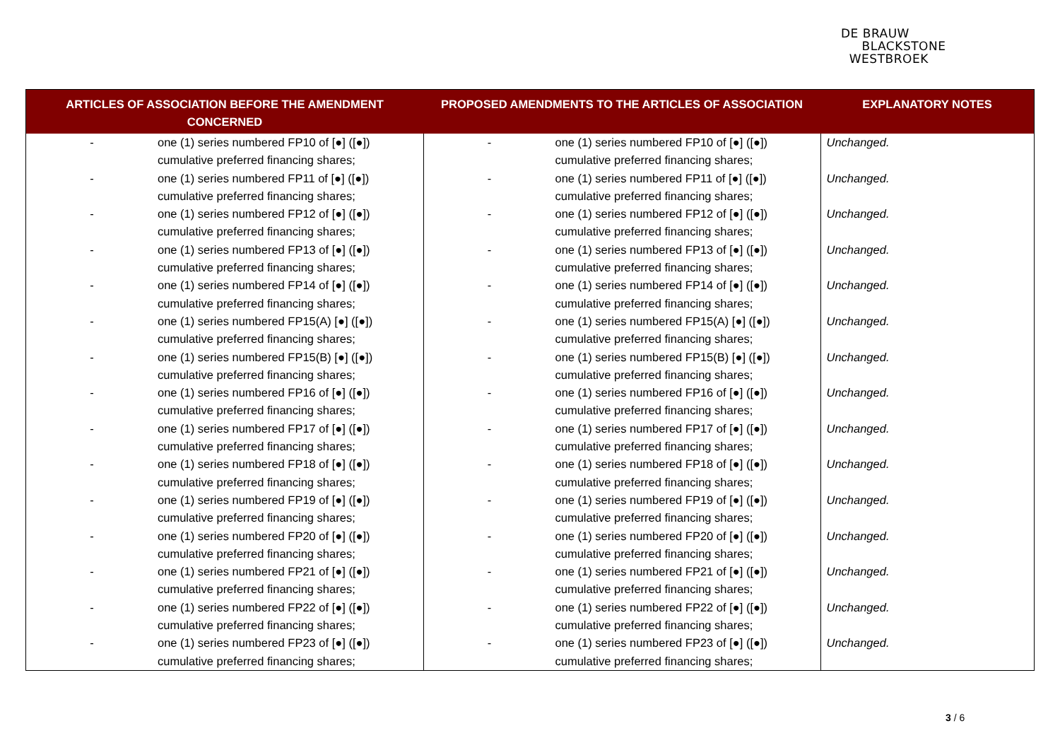DE BRAUW
BLACKSTONE
WESTBROEK
| ARTICLES OF ASSOCIATION BEFORE THE AMENDMENT CONCERNED | PROPOSED AMENDMENTS TO THE ARTICLES OF ASSOCIATION | EXPLANATORY NOTES |
| --- | --- | --- |
| - one (1) series numbered FP10 of [●] ([●]) cumulative preferred financing shares; - one (1) series numbered FP11 of [●] ([●]) cumulative preferred financing shares; - one (1) series numbered FP12 of [●] ([●]) cumulative preferred financing shares; - one (1) series numbered FP13 of [●] ([●]) cumulative preferred financing shares; - one (1) series numbered FP14 of [●] ([●]) cumulative preferred financing shares; - one (1) series numbered FP15(A) [●] ([●]) cumulative preferred financing shares; - one (1) series numbered FP15(B) [●] ([●]) cumulative preferred financing shares; - one (1) series numbered FP16 of [●] ([●]) cumulative preferred financing shares; - one (1) series numbered FP17 of [●] ([●]) cumulative preferred financing shares; - one (1) series numbered FP18 of [●] ([●]) cumulative preferred financing shares; - one (1) series numbered FP19 of [●] ([●]) cumulative preferred financing shares; - one (1) series numbered FP20 of [●] ([●]) cumulative preferred financing shares; - one (1) series numbered FP21 of [●] ([●]) cumulative preferred financing shares; - one (1) series numbered FP22 of [●] ([●]) cumulative preferred financing shares; - one (1) series numbered FP23 of [●] ([●]) cumulative preferred financing shares; | - one (1) series numbered FP10 of [●] ([●]) cumulative preferred financing shares; - one (1) series numbered FP11 of [●] ([●]) cumulative preferred financing shares; - one (1) series numbered FP12 of [●] ([●]) cumulative preferred financing shares; - one (1) series numbered FP13 of [●] ([●]) cumulative preferred financing shares; - one (1) series numbered FP14 of [●] ([●]) cumulative preferred financing shares; - one (1) series numbered FP15(A) [●] ([●]) cumulative preferred financing shares; - one (1) series numbered FP15(B) [●] ([●]) cumulative preferred financing shares; - one (1) series numbered FP16 of [●] ([●]) cumulative preferred financing shares; - one (1) series numbered FP17 of [●] ([●]) cumulative preferred financing shares; - one (1) series numbered FP18 of [●] ([●]) cumulative preferred financing shares; - one (1) series numbered FP19 of [●] ([●]) cumulative preferred financing shares; - one (1) series numbered FP20 of [●] ([●]) cumulative preferred financing shares; - one (1) series numbered FP21 of [●] ([●]) cumulative preferred financing shares; - one (1) series numbered FP22 of [●] ([●]) cumulative preferred financing shares; - one (1) series numbered FP23 of [●] ([●]) cumulative preferred financing shares; | Unchanged. Unchanged. Unchanged. Unchanged. Unchanged. Unchanged. Unchanged. Unchanged. Unchanged. Unchanged. Unchanged. Unchanged. Unchanged. Unchanged. Unchanged. |
3 / 6